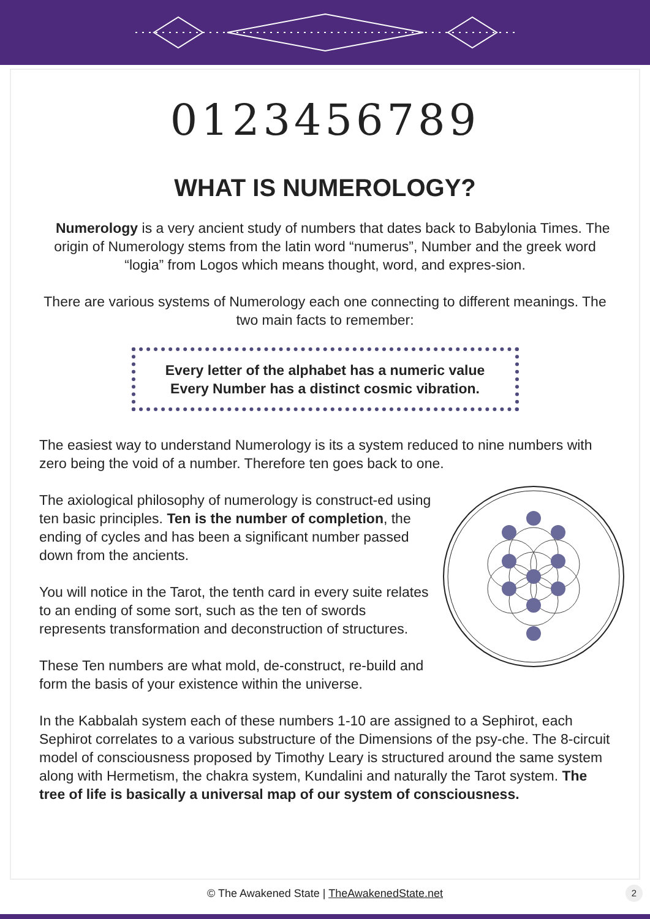0123456789
WHAT IS NUMEROLOGY?
Numerology is a very ancient study of numbers that dates back to Babylonia Times. The origin of Numerology stems from the latin word “numerus”, Number and the greek word “logia” from Logos which means thought, word, and expres-sion.
There are various systems of Numerology each one connecting to different meanings. The two main facts to remember:
Every letter of the alphabet has a numeric value
Every Number has a distinct cosmic vibration.
The easiest way to understand Numerology is its a system reduced to nine numbers with zero being the void of a number. Therefore ten goes back to one.
The axiological philosophy of numerology is construct-ed using ten basic principles. Ten is the number of completion, the ending of cycles and has been a significant number passed down from the ancients.
You will notice in the Tarot, the tenth card in every suite relates to an ending of some sort, such as the ten of swords represents transformation and deconstruction of structures.
These Ten numbers are what mold, de-construct, re-build and form the basis of your existence within the universe.
In the Kabbalah system each of these numbers 1-10 are assigned to a Sephirot, each Sephirot correlates to a various substructure of the Dimensions of the psy-che. The 8-circuit model of consciousness proposed by Timothy Leary is structured around the same system along with Hermetism, the chakra system, Kundalini and naturally the Tarot system. The tree of life is basically a universal map of our system of consciousness.
© The Awakened State | TheAwakenedState.net 2